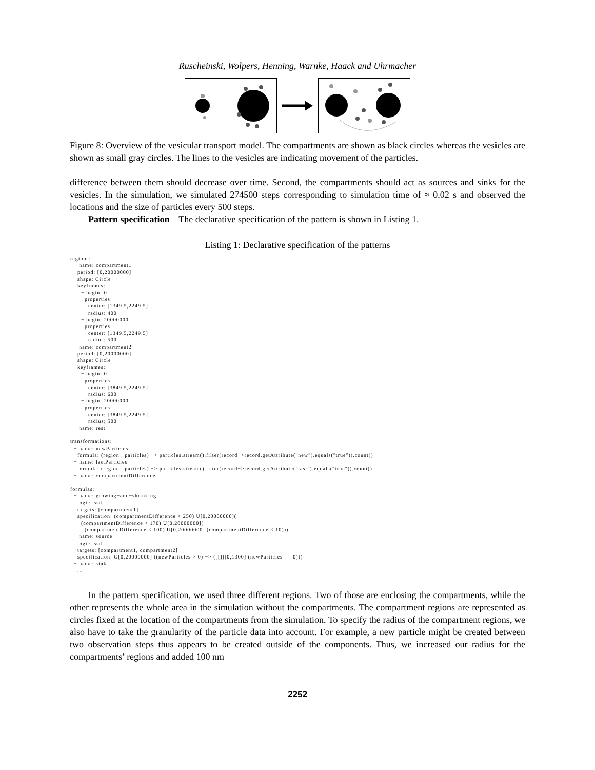Ruscheinski, Wolpers, Henning, Warnke, Haack and Uhrmacher
Figure 8: Overview of the vesicular transport model. The compartments are shown as black circles whereas the vesicles are shown as small gray circles. The lines to the vesicles are indicating movement of the particles.
difference between them should decrease over time. Second, the compartments should act as sources and sinks for the vesicles. In the simulation, we simulated 274500 steps corresponding to simulation time of ≈ 0.02 s and observed the locations and the size of particles every 500 steps.
Pattern specification The declarative specification of the pattern is shown in Listing 1.
Listing 1: Declarative specification of the patterns
regions:
  − name: compartment1
    period: [0,20000000]
    shape: Circle
    keyframes:
      − begin: 0
        properties:
          center: [1349.5,2249.5]
          radius: 400
      − begin: 20000000
        properties:
          center: [1349.5,2249.5]
          radius: 500
  − name: compartment2
    period: [0,20000000]
    shape: Circle
    keyframes:
      − begin: 0
        properties:
          center: [3849.5,2249.5]
          radius: 600
      − begin: 20000000
        properties:
          center: [3849.5,2249.5]
          radius: 500
  − name: rest
    ...
transformations:
  − name: newParticles
    formula: (region , particles) −> particles.stream().filter(record−>record.getAttribute("new").equals("true")).count()
  − name: lastParticles
    formula: (region , particles) −> particles.stream().filter(record−>record.getAttribute("last").equals("true")).count()
  − name: compartmentDifference
    ...
formulas:
  − name: growing−and−shrinking
    logic: sstl
    targets: [compartment1]
    specification: (compartmentDifference < 250) U[0,20000000](
      (compartmentDifference < 170) U[0,20000000](
        (compartmentDifference < 100) U[0,20000000] (compartmentDifference < 10)))
  − name: source
    logic: sstl
    targets: [compartment1, compartment2]
    specification: G[0,20000000] ((newParticles > 0) −> ([[]][0,1300] (newParticles == 0)))
  − name: sink
    ...
In the pattern specification, we used three different regions. Two of those are enclosing the compartments, while the other represents the whole area in the simulation without the compartments. The compartment regions are represented as circles fixed at the location of the compartments from the simulation. To specify the radius of the compartment regions, we also have to take the granularity of the particle data into account. For example, a new particle might be created between two observation steps thus appears to be created outside of the components. Thus, we increased our radius for the compartments’ regions and added 100 nm
2252